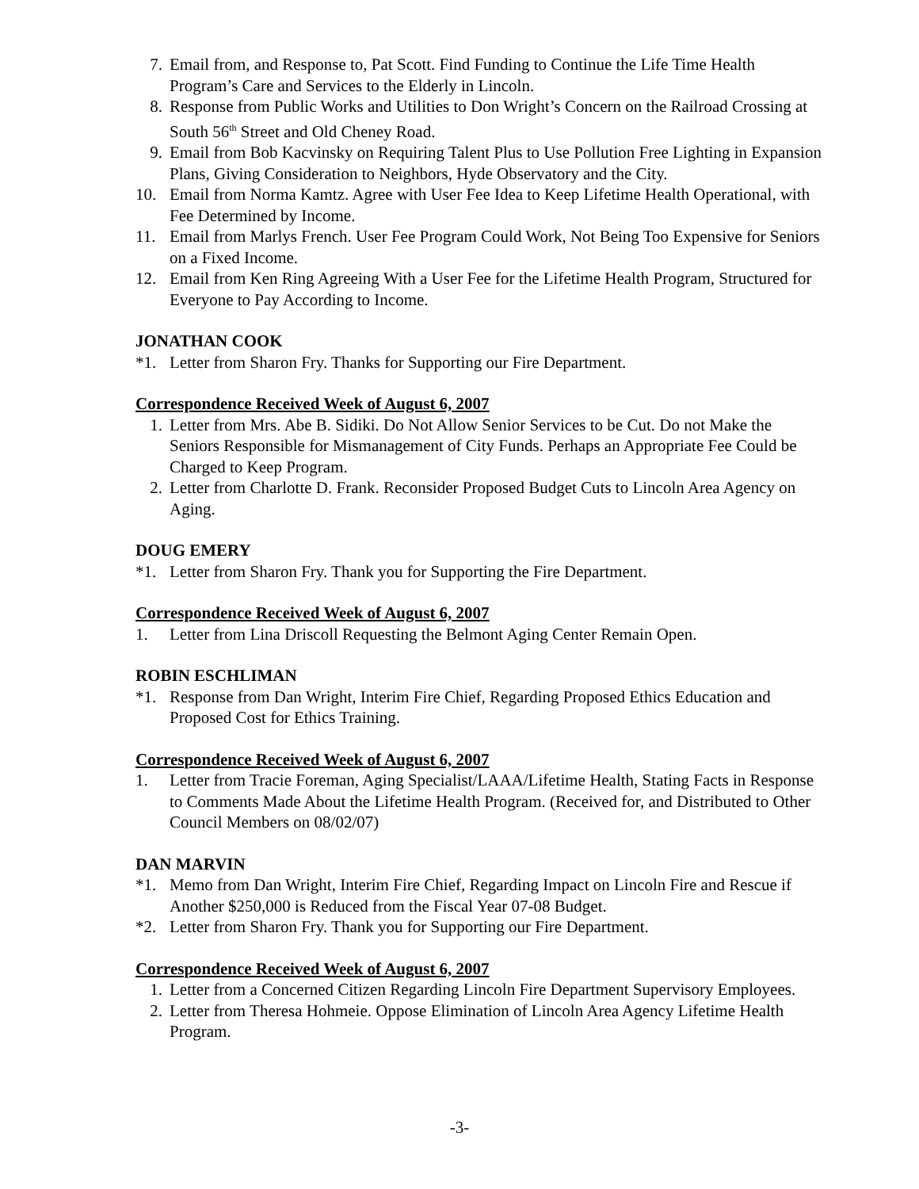7. Email from, and Response to, Pat Scott. Find Funding to Continue the Life Time Health Program’s Care and Services to the Elderly in Lincoln.
8. Response from Public Works and Utilities to Don Wright’s Concern on the Railroad Crossing at South 56<sup>th</sup> Street and Old Cheney Road.
9. Email from Bob Kacvinsky on Requiring Talent Plus to Use Pollution Free Lighting in Expansion Plans, Giving Consideration to Neighbors, Hyde Observatory and the City.
10. Email from Norma Kamtz. Agree with User Fee Idea to Keep Lifetime Health Operational, with Fee Determined by Income.
11. Email from Marlys French. User Fee Program Could Work, Not Being Too Expensive for Seniors on a Fixed Income.
12. Email from Ken Ring Agreeing With a User Fee for the Lifetime Health Program, Structured for Everyone to Pay According to Income.
JONATHAN COOK
*1. Letter from Sharon Fry. Thanks for Supporting our Fire Department.
Correspondence Received Week of August 6, 2007
1. Letter from Mrs. Abe B. Sidiki. Do Not Allow Senior Services to be Cut. Do not Make the Seniors Responsible for Mismanagement of City Funds. Perhaps an Appropriate Fee Could be Charged to Keep Program.
2. Letter from Charlotte D. Frank. Reconsider Proposed Budget Cuts to Lincoln Area Agency on Aging.
DOUG EMERY
*1. Letter from Sharon Fry. Thank you for Supporting the Fire Department.
Correspondence Received Week of August 6, 2007
1. Letter from Lina Driscoll Requesting the Belmont Aging Center Remain Open.
ROBIN ESCHLIMAN
*1. Response from Dan Wright, Interim Fire Chief, Regarding Proposed Ethics Education and Proposed Cost for Ethics Training.
Correspondence Received Week of August 6, 2007
1. Letter from Tracie Foreman, Aging Specialist/LAAA/Lifetime Health, Stating Facts in Response to Comments Made About the Lifetime Health Program. (Received for, and Distributed to Other Council Members on 08/02/07)
DAN MARVIN
*1. Memo from Dan Wright, Interim Fire Chief, Regarding Impact on Lincoln Fire and Rescue if Another $250,000 is Reduced from the Fiscal Year 07-08 Budget.
*2. Letter from Sharon Fry. Thank you for Supporting our Fire Department.
Correspondence Received Week of August 6, 2007
1. Letter from a Concerned Citizen Regarding Lincoln Fire Department Supervisory Employees.
2. Letter from Theresa Hohmeie. Oppose Elimination of Lincoln Area Agency Lifetime Health Program.
-3-